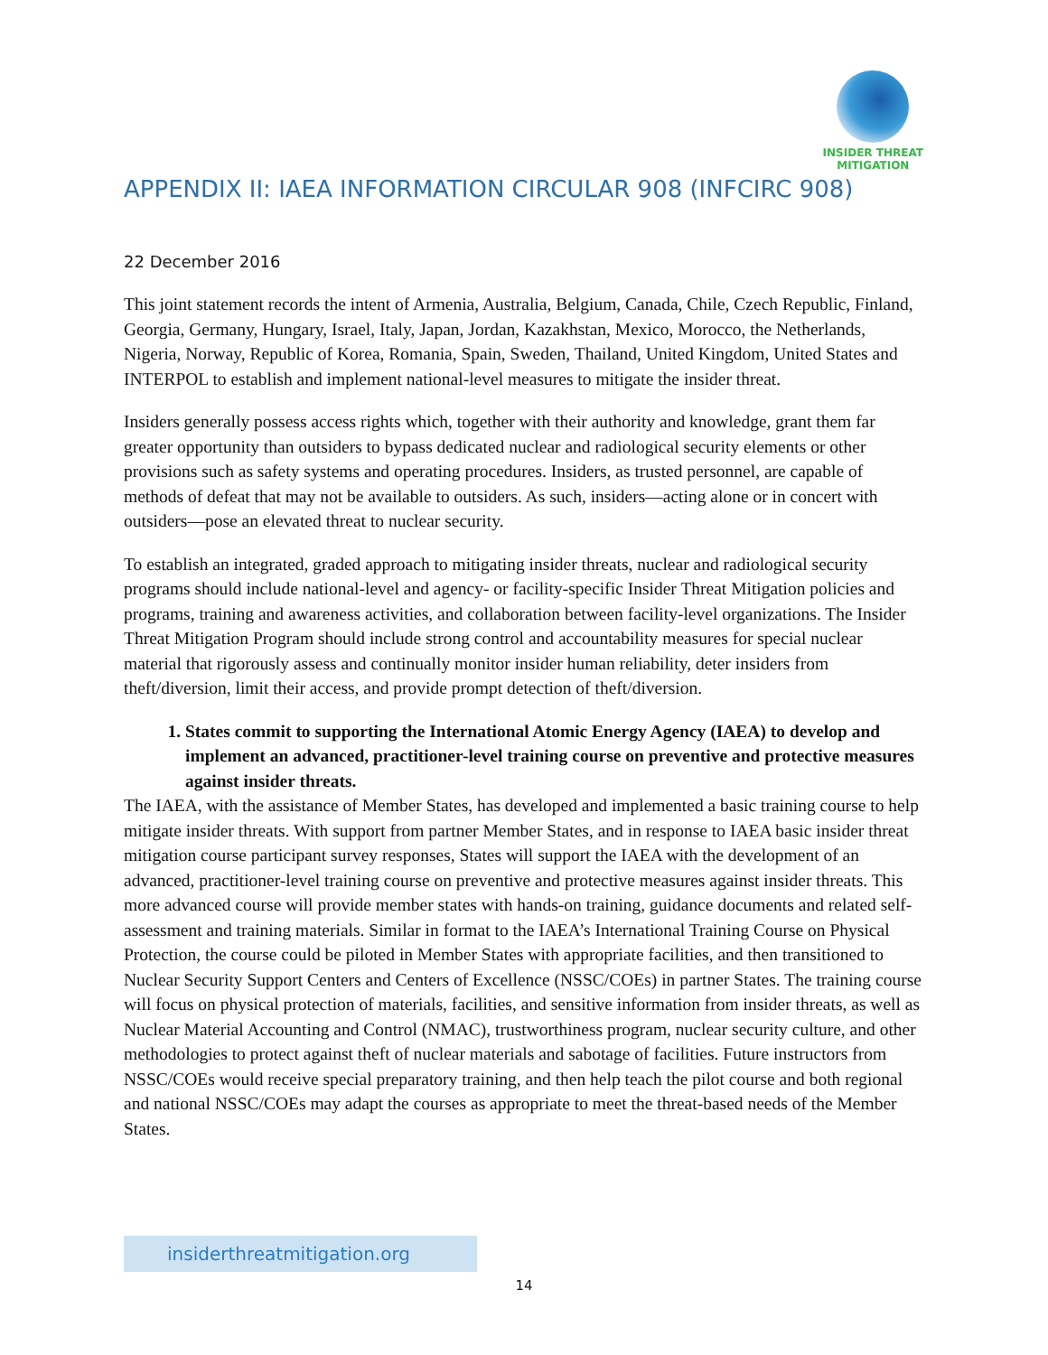INSIDER THREAT
MITIGATION
APPENDIX II: IAEA INFORMATION CIRCULAR 908 (INFCIRC 908)
22 December 2016
This joint statement records the intent of Armenia, Australia, Belgium, Canada, Chile, Czech Republic, Finland, Georgia, Germany, Hungary, Israel, Italy, Japan, Jordan, Kazakhstan, Mexico, Morocco, the Netherlands, Nigeria, Norway, Republic of Korea, Romania, Spain, Sweden, Thailand, United Kingdom, United States and INTERPOL to establish and implement national-level measures to mitigate the insider threat.
Insiders generally possess access rights which, together with their authority and knowledge, grant them far greater opportunity than outsiders to bypass dedicated nuclear and radiological security elements or other provisions such as safety systems and operating procedures. Insiders, as trusted personnel, are capable of methods of defeat that may not be available to outsiders. As such, insiders—acting alone or in concert with outsiders—pose an elevated threat to nuclear security.
To establish an integrated, graded approach to mitigating insider threats, nuclear and radiological security programs should include national-level and agency- or facility-specific Insider Threat Mitigation policies and programs, training and awareness activities, and collaboration between facility-level organizations. The Insider Threat Mitigation Program should include strong control and accountability measures for special nuclear material that rigorously assess and continually monitor insider human reliability, deter insiders from theft/diversion, limit their access, and provide prompt detection of theft/diversion.
1. States commit to supporting the International Atomic Energy Agency (IAEA) to develop and implement an advanced, practitioner-level training course on preventive and protective measures against insider threats.
The IAEA, with the assistance of Member States, has developed and implemented a basic training course to help mitigate insider threats. With support from partner Member States, and in response to IAEA basic insider threat mitigation course participant survey responses, States will support the IAEA with the development of an advanced, practitioner-level training course on preventive and protective measures against insider threats. This more advanced course will provide member states with hands-on training, guidance documents and related self-assessment and training materials. Similar in format to the IAEA’s International Training Course on Physical Protection, the course could be piloted in Member States with appropriate facilities, and then transitioned to Nuclear Security Support Centers and Centers of Excellence (NSSC/COEs) in partner States. The training course will focus on physical protection of materials, facilities, and sensitive information from insider threats, as well as Nuclear Material Accounting and Control (NMAC), trustworthiness program, nuclear security culture, and other methodologies to protect against theft of nuclear materials and sabotage of facilities. Future instructors from NSSC/COEs would receive special preparatory training, and then help teach the pilot course and both regional and national NSSC/COEs may adapt the courses as appropriate to meet the threat-based needs of the Member States.
insiderthreatmitigation.org
14